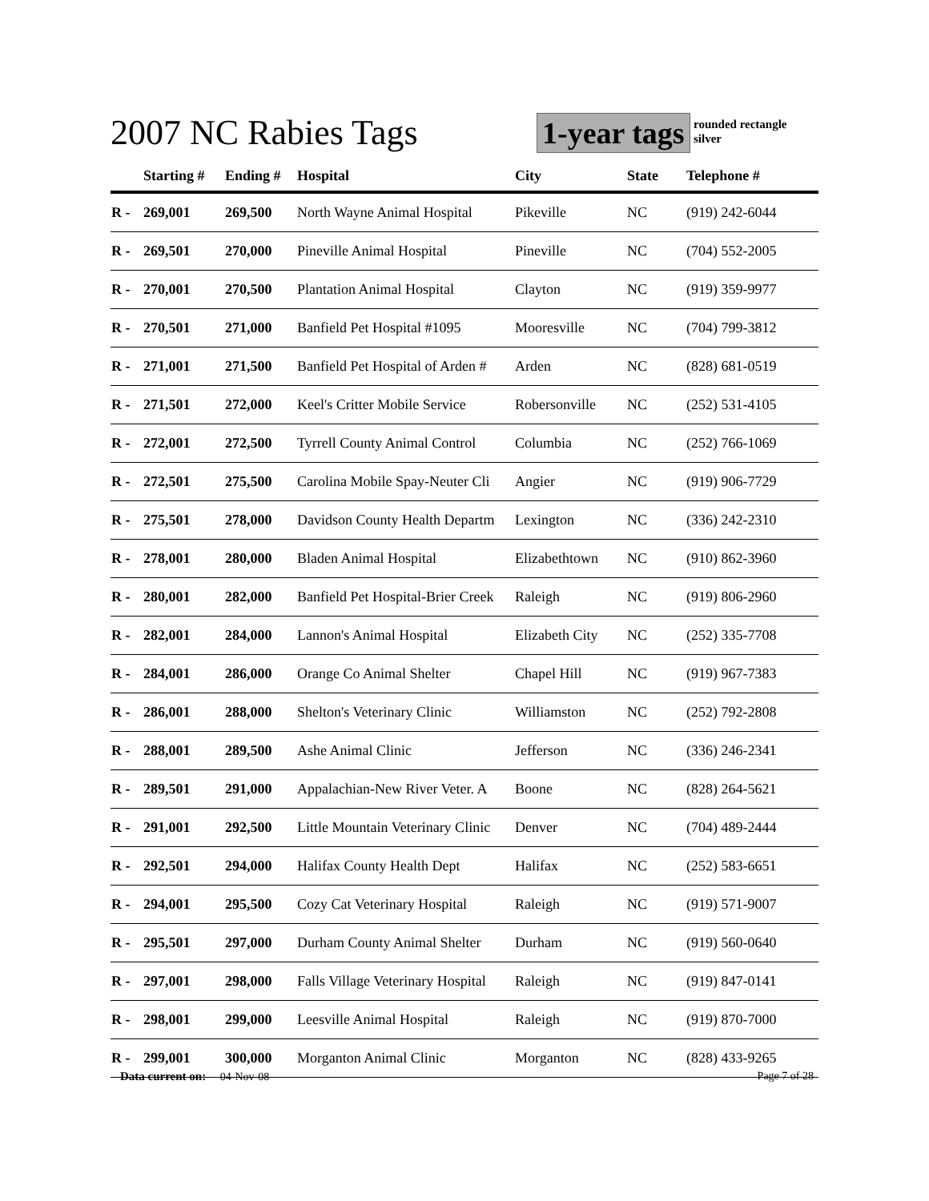2007 NC Rabies Tags 1-year tags rounded rectangle
silver
| | Starting # | Ending # | Hospital | City | State | Telephone # |
| --- | --- | --- | --- | --- | --- | --- |
| R - | 269,001 | 269,500 | North Wayne Animal Hospital | Pikeville | NC | (919) 242-6044 |
| R - | 269,501 | 270,000 | Pineville Animal Hospital | Pineville | NC | (704) 552-2005 |
| R - | 270,001 | 270,500 | Plantation Animal Hospital | Clayton | NC | (919) 359-9977 |
| R - | 270,501 | 271,000 | Banfield Pet Hospital #1095 | Mooresville | NC | (704) 799-3812 |
| R - | 271,001 | 271,500 | Banfield Pet Hospital of Arden # | Arden | NC | (828) 681-0519 |
| R - | 271,501 | 272,000 | Keel's Critter Mobile Service | Robersonville | NC | (252) 531-4105 |
| R - | 272,001 | 272,500 | Tyrrell County Animal Control | Columbia | NC | (252) 766-1069 |
| R - | 272,501 | 275,500 | Carolina Mobile Spay-Neuter Cli | Angier | NC | (919) 906-7729 |
| R - | 275,501 | 278,000 | Davidson County Health Departm | Lexington | NC | (336) 242-2310 |
| R - | 278,001 | 280,000 | Bladen Animal Hospital | Elizabethtown | NC | (910) 862-3960 |
| R - | 280,001 | 282,000 | Banfield Pet Hospital-Brier Creek | Raleigh | NC | (919) 806-2960 |
| R - | 282,001 | 284,000 | Lannon's Animal Hospital | Elizabeth City | NC | (252) 335-7708 |
| R - | 284,001 | 286,000 | Orange Co Animal Shelter | Chapel Hill | NC | (919) 967-7383 |
| R - | 286,001 | 288,000 | Shelton's Veterinary Clinic | Williamston | NC | (252) 792-2808 |
| R - | 288,001 | 289,500 | Ashe Animal Clinic | Jefferson | NC | (336) 246-2341 |
| R - | 289,501 | 291,000 | Appalachian-New River Veter. A | Boone | NC | (828) 264-5621 |
| R - | 291,001 | 292,500 | Little Mountain Veterinary Clinic | Denver | NC | (704) 489-2444 |
| R - | 292,501 | 294,000 | Halifax County Health Dept | Halifax | NC | (252) 583-6651 |
| R - | 294,001 | 295,500 | Cozy Cat Veterinary Hospital | Raleigh | NC | (919) 571-9007 |
| R - | 295,501 | 297,000 | Durham County Animal Shelter | Durham | NC | (919) 560-0640 |
| R - | 297,001 | 298,000 | Falls Village Veterinary Hospital | Raleigh | NC | (919) 847-0141 |
| R - | 298,001 | 299,000 | Leesville Animal Hospital | Raleigh | NC | (919) 870-7000 |
| R - | 299,001 | 300,000 | Morganton Animal Clinic | Morganton | NC | (828) 433-9265 |
Data current on: 04-Nov-08 Page 7 of 28